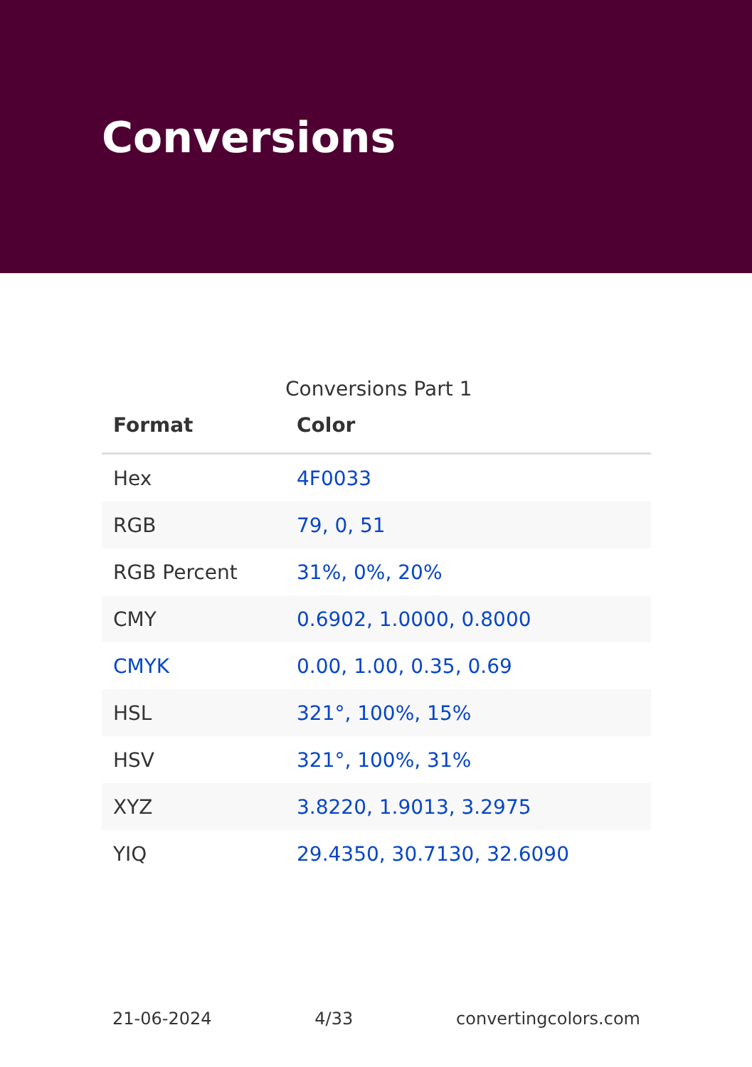Conversions
Conversions Part 1
| Format | Color |
| --- | --- |
| Hex | 4F0033 |
| RGB | 79, 0, 51 |
| RGB Percent | 31%, 0%, 20% |
| CMY | 0.6902, 1.0000, 0.8000 |
| CMYK | 0.00, 1.00, 0.35, 0.69 |
| HSL | 321°, 100%, 15% |
| HSV | 321°, 100%, 31% |
| XYZ | 3.8220, 1.9013, 3.2975 |
| YIQ | 29.4350, 30.7130, 32.6090 |
21-06-2024 4/33 convertingcolors.com